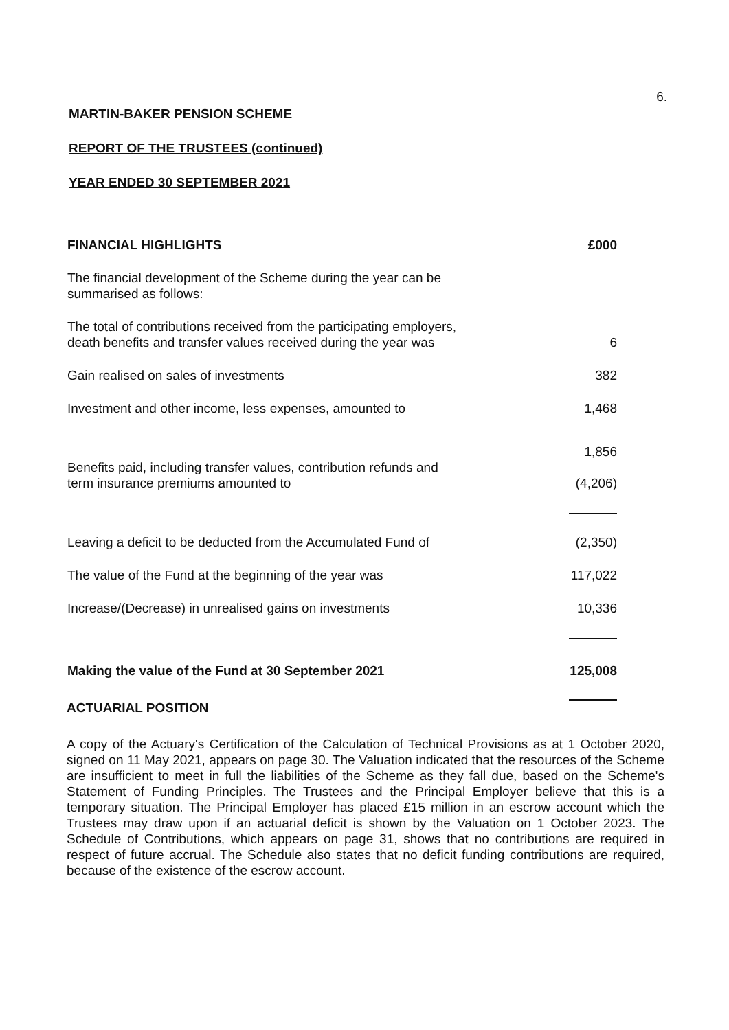6.
MARTIN-BAKER PENSION SCHEME
REPORT OF THE TRUSTEES (continued)
YEAR ENDED 30 SEPTEMBER 2021
| FINANCIAL HIGHLIGHTS | £000 |
| The financial development of the Scheme during the year can be summarised as follows: | |
| The total of contributions received from the participating employers, death benefits and transfer values received during the year was | 6 |
| Gain realised on sales of investments | 382 |
| Investment and other income, less expenses, amounted to | 1,468 |
| | 1,856 |
| Benefits paid, including transfer values, contribution refunds and term insurance premiums amounted to | (4,206) |
| Leaving a deficit to be deducted from the Accumulated Fund of | (2,350) |
| The value of the Fund at the beginning of the year was | 117,022 |
| Increase/(Decrease) in unrealised gains on investments | 10,336 |
| Making the value of the Fund at 30 September 2021 | 125,008 |
ACTUARIAL POSITION
A copy of the Actuary's Certification of the Calculation of Technical Provisions as at 1 October 2020, signed on 11 May 2021, appears on page 30. The Valuation indicated that the resources of the Scheme are insufficient to meet in full the liabilities of the Scheme as they fall due, based on the Scheme's Statement of Funding Principles. The Trustees and the Principal Employer believe that this is a temporary situation. The Principal Employer has placed £15 million in an escrow account which the Trustees may draw upon if an actuarial deficit is shown by the Valuation on 1 October 2023. The Schedule of Contributions, which appears on page 31, shows that no contributions are required in respect of future accrual. The Schedule also states that no deficit funding contributions are required, because of the existence of the escrow account.